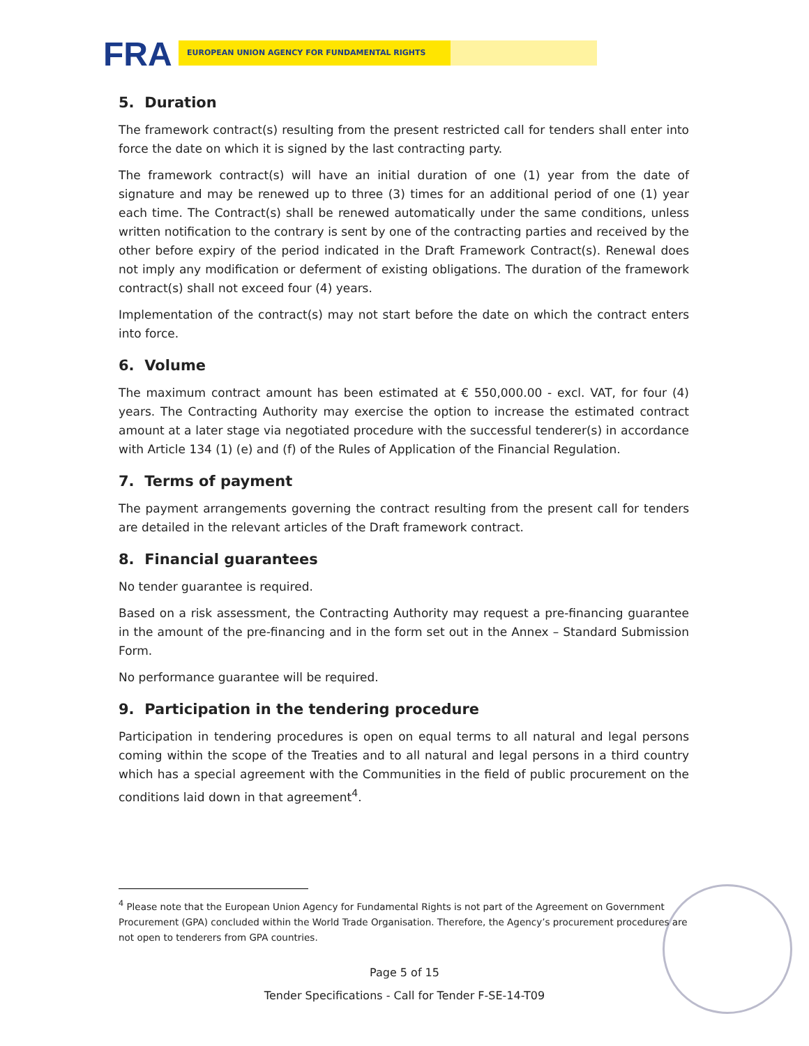FRA EUROPEAN UNION AGENCY FOR FUNDAMENTAL RIGHTS
5. Duration
The framework contract(s) resulting from the present restricted call for tenders shall enter into force the date on which it is signed by the last contracting party.
The framework contract(s) will have an initial duration of one (1) year from the date of signature and may be renewed up to three (3) times for an additional period of one (1) year each time. The Contract(s) shall be renewed automatically under the same conditions, unless written notification to the contrary is sent by one of the contracting parties and received by the other before expiry of the period indicated in the Draft Framework Contract(s). Renewal does not imply any modification or deferment of existing obligations. The duration of the framework contract(s) shall not exceed four (4) years.
Implementation of the contract(s) may not start before the date on which the contract enters into force.
6. Volume
The maximum contract amount has been estimated at € 550,000.00 - excl. VAT, for four (4) years. The Contracting Authority may exercise the option to increase the estimated contract amount at a later stage via negotiated procedure with the successful tenderer(s) in accordance with Article 134 (1) (e) and (f) of the Rules of Application of the Financial Regulation.
7. Terms of payment
The payment arrangements governing the contract resulting from the present call for tenders are detailed in the relevant articles of the Draft framework contract.
8. Financial guarantees
No tender guarantee is required.
Based on a risk assessment, the Contracting Authority may request a pre-financing guarantee in the amount of the pre-financing and in the form set out in the Annex – Standard Submission Form.
No performance guarantee will be required.
9. Participation in the tendering procedure
Participation in tendering procedures is open on equal terms to all natural and legal persons coming within the scope of the Treaties and to all natural and legal persons in a third country which has a special agreement with the Communities in the field of public procurement on the conditions laid down in that agreement<sup>4</sup>.
<sup>4</sup> Please note that the European Union Agency for Fundamental Rights is not part of the Agreement on Government Procurement (GPA) concluded within the World Trade Organisation. Therefore, the Agency’s procurement procedures are not open to tenderers from GPA countries.
Page 5 of 15
Tender Specifications - Call for Tender F-SE-14-T09